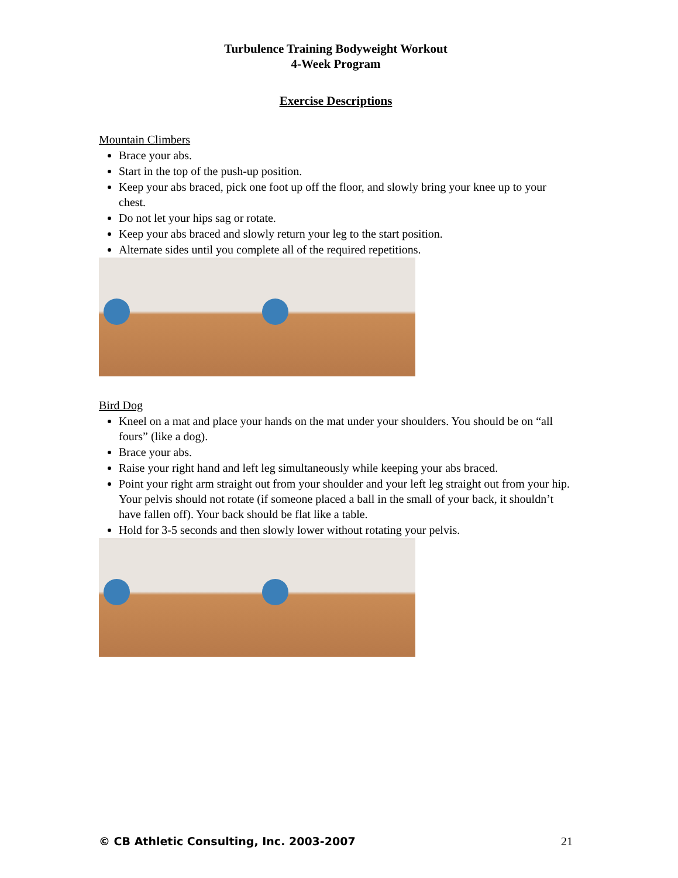Turbulence Training Bodyweight Workout
4-Week Program
Exercise Descriptions
Mountain Climbers
Brace your abs.
Start in the top of the push-up position.
Keep your abs braced, pick one foot up off the floor, and slowly bring your knee up to your chest.
Do not let your hips sag or rotate.
Keep your abs braced and slowly return your leg to the start position.
Alternate sides until you complete all of the required repetitions.
Bird Dog
Kneel on a mat and place your hands on the mat under your shoulders. You should be on “all fours” (like a dog).
Brace your abs.
Raise your right hand and left leg simultaneously while keeping your abs braced.
Point your right arm straight out from your shoulder and your left leg straight out from your hip. Your pelvis should not rotate (if someone placed a ball in the small of your back, it shouldn’t have fallen off). Your back should be flat like a table.
Hold for 3-5 seconds and then slowly lower without rotating your pelvis.
© CB Athletic Consulting, Inc. 2003-2007 21